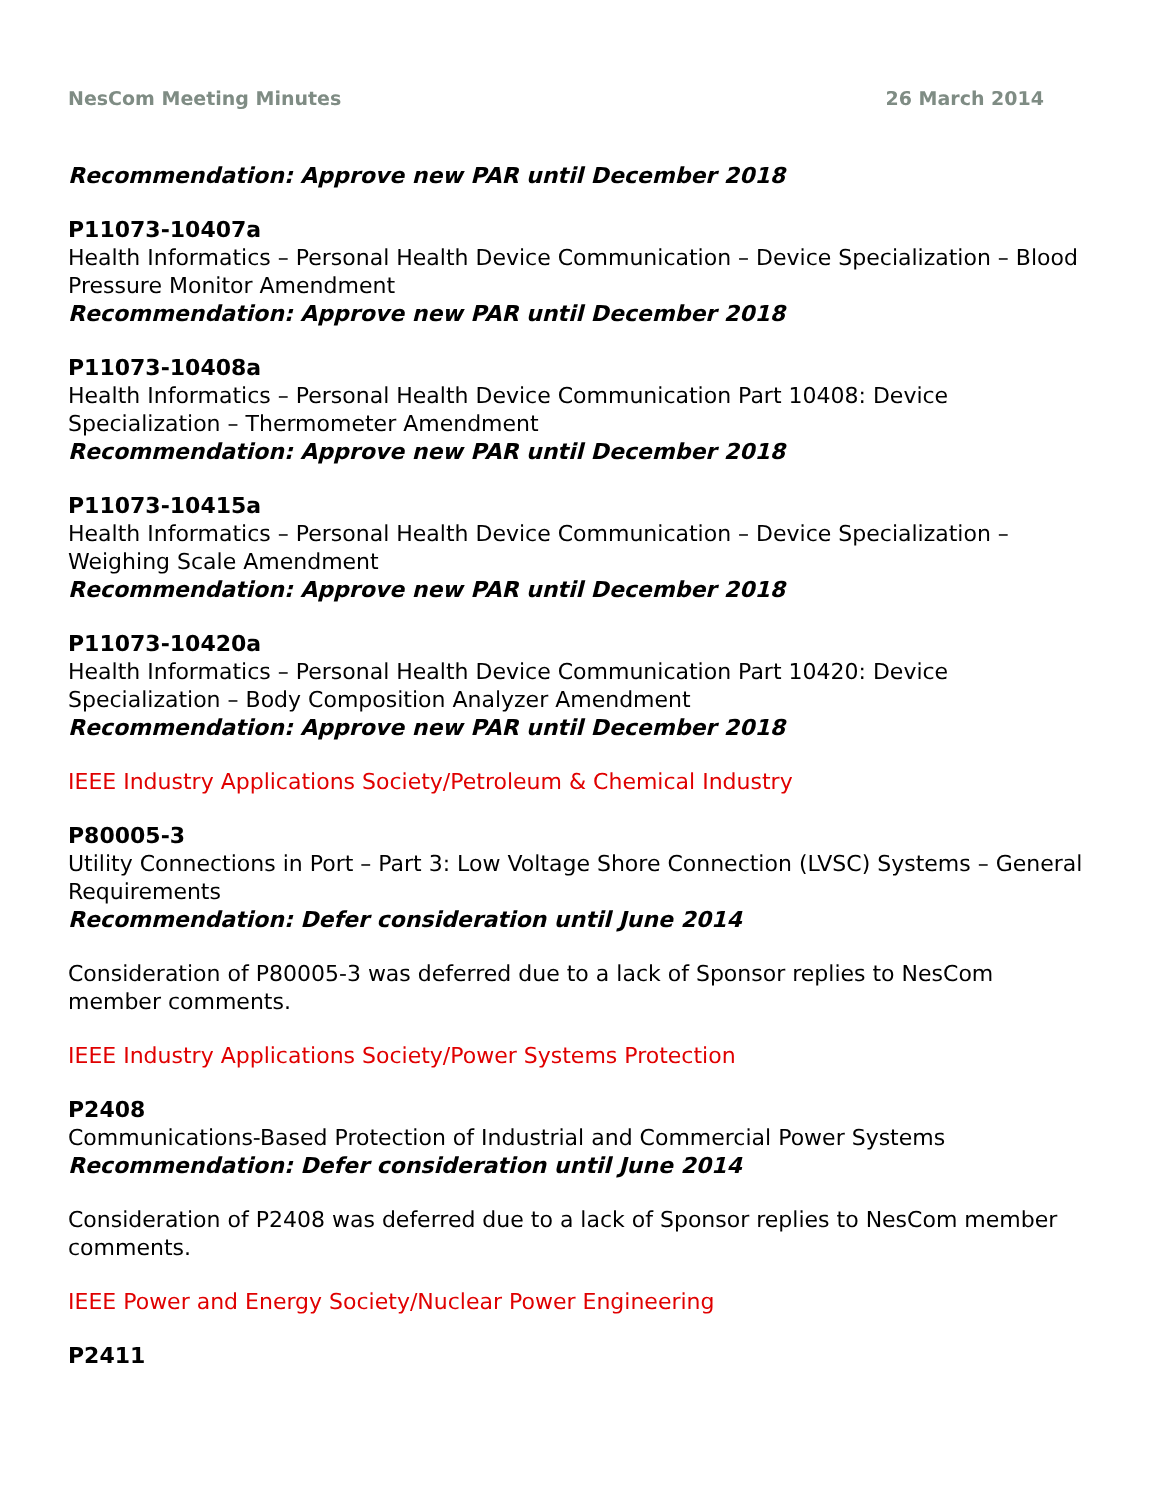NesCom Meeting Minutes 26 March 2014
Recommendation: Approve new PAR until December 2018
P11073-10407a
Health Informatics – Personal Health Device Communication – Device Specialization – Blood Pressure Monitor Amendment
Recommendation: Approve new PAR until December 2018
P11073-10408a
Health Informatics – Personal Health Device Communication Part 10408: Device Specialization – Thermometer Amendment
Recommendation: Approve new PAR until December 2018
P11073-10415a
Health Informatics – Personal Health Device Communication – Device Specialization – Weighing Scale Amendment
Recommendation: Approve new PAR until December 2018
P11073-10420a
Health Informatics – Personal Health Device Communication Part 10420: Device Specialization – Body Composition Analyzer Amendment
Recommendation: Approve new PAR until December 2018
IEEE Industry Applications Society/Petroleum & Chemical Industry
P80005-3
Utility Connections in Port – Part 3: Low Voltage Shore Connection (LVSC) Systems – General Requirements
Recommendation: Defer consideration until June 2014
Consideration of P80005-3 was deferred due to a lack of Sponsor replies to NesCom member comments.
IEEE Industry Applications Society/Power Systems Protection
P2408
Communications-Based Protection of Industrial and Commercial Power Systems
Recommendation: Defer consideration until June 2014
Consideration of P2408 was deferred due to a lack of Sponsor replies to NesCom member comments.
IEEE Power and Energy Society/Nuclear Power Engineering
P2411